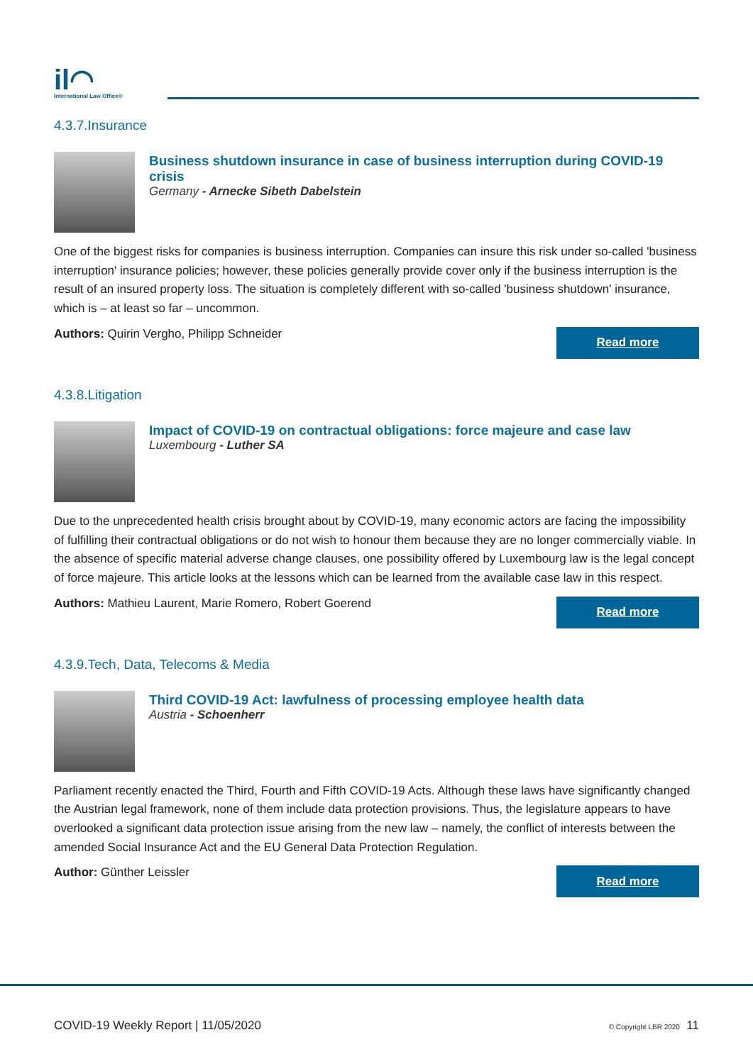il◠
International Law Office®
4.3.7.Insurance
Business shutdown insurance in case of business interruption during COVID-19 crisis
Germany - Arnecke Sibeth Dabelstein
One of the biggest risks for companies is business interruption. Companies can insure this risk under so-called 'business interruption' insurance policies; however, these policies generally provide cover only if the business interruption is the result of an insured property loss. The situation is completely different with so-called 'business shutdown' insurance, which is – at least so far – uncommon.
Authors: Quirin Vergho, Philipp Schneider
Read more
4.3.8.Litigation
Impact of COVID-19 on contractual obligations: force majeure and case law
Luxembourg - Luther SA
Due to the unprecedented health crisis brought about by COVID-19, many economic actors are facing the impossibility of fulfilling their contractual obligations or do not wish to honour them because they are no longer commercially viable. In the absence of specific material adverse change clauses, one possibility offered by Luxembourg law is the legal concept of force majeure. This article looks at the lessons which can be learned from the available case law in this respect.
Authors: Mathieu Laurent, Marie Romero, Robert Goerend
Read more
4.3.9.Tech, Data, Telecoms & Media
Third COVID-19 Act: lawfulness of processing employee health data
Austria - Schoenherr
Parliament recently enacted the Third, Fourth and Fifth COVID-19 Acts. Although these laws have significantly changed the Austrian legal framework, none of them include data protection provisions. Thus, the legislature appears to have overlooked a significant data protection issue arising from the new law – namely, the conflict of interests between the amended Social Insurance Act and the EU General Data Protection Regulation.
Author: Günther Leissler
Read more
COVID-19 Weekly Report | 11/05/2020
© Copyright LBR 2020 11